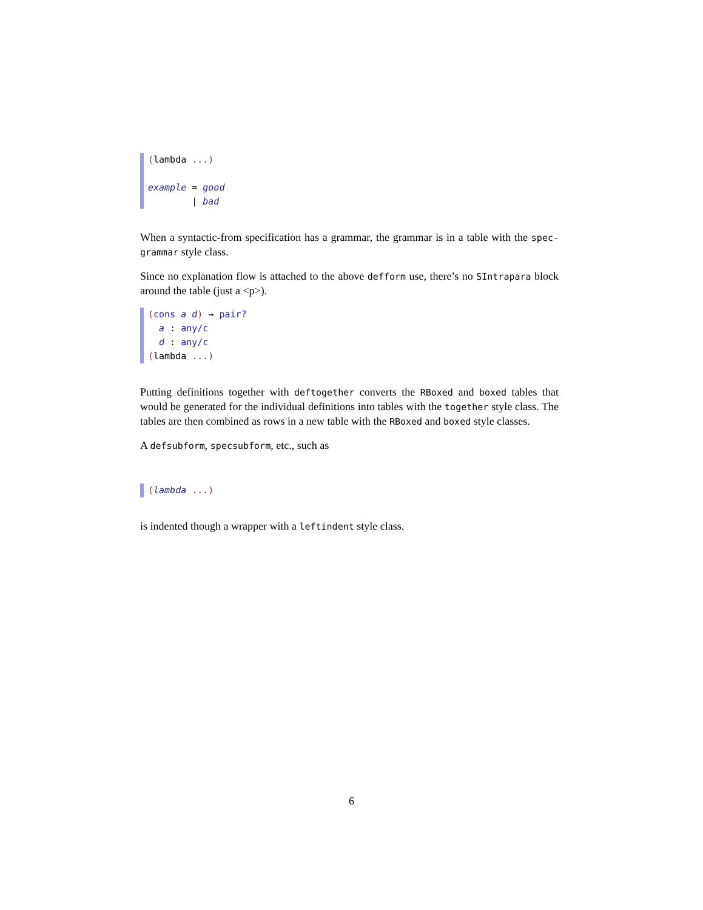(lambda ...)
example = good
| bad
When a syntactic-from specification has a grammar, the grammar is in a table with the spec-grammar style class.
Since no explanation flow is attached to the above defform use, there’s no SIntrapara block around the table (just a <p>).
(cons a d) → pair?
a : any/c
d : any/c
(lambda ...)
Putting definitions together with deftogether converts the RBoxed and boxed tables that would be generated for the individual definitions into tables with the together style class. The tables are then combined as rows in a new table with the RBoxed and boxed style classes.
A defsubform, specsubform, etc., such as
(lambda ...)
is indented though a wrapper with a leftindent style class.
6